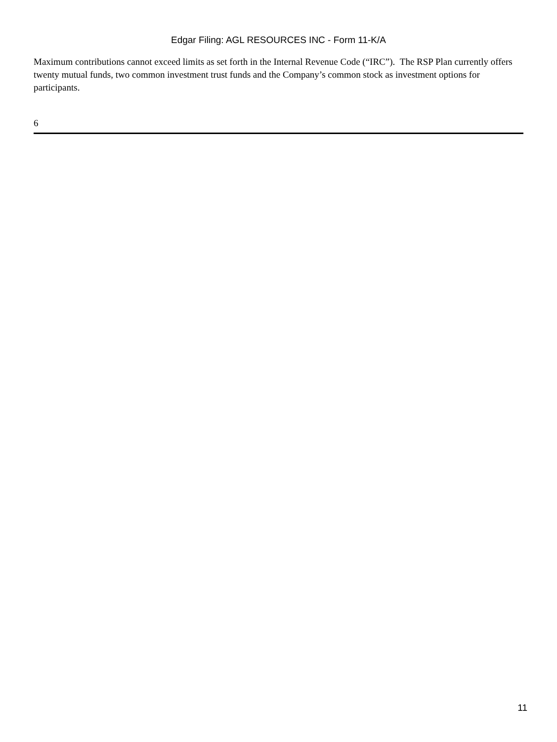Edgar Filing: AGL RESOURCES INC - Form 11-K/A
Maximum contributions cannot exceed limits as set forth in the Internal Revenue Code (“IRC”). The RSP Plan currently offers twenty mutual funds, two common investment trust funds and the Company’s common stock as investment options for participants.
6
11